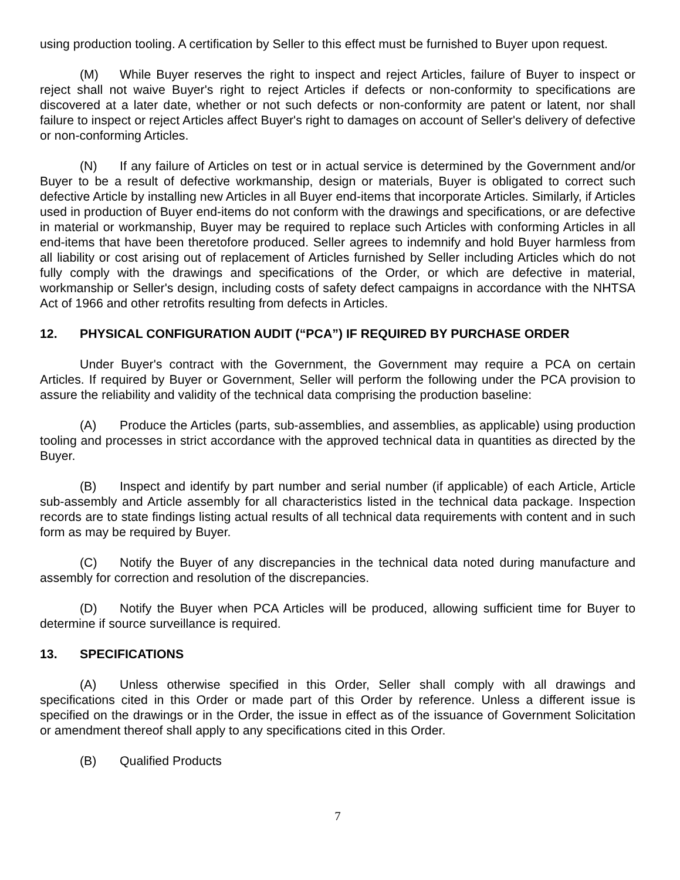using production tooling. A certification by Seller to this effect must be furnished to Buyer upon request.
(M) While Buyer reserves the right to inspect and reject Articles, failure of Buyer to inspect or reject shall not waive Buyer's right to reject Articles if defects or non-conformity to specifications are discovered at a later date, whether or not such defects or non-conformity are patent or latent, nor shall failure to inspect or reject Articles affect Buyer's right to damages on account of Seller's delivery of defective or non-conforming Articles.
(N) If any failure of Articles on test or in actual service is determined by the Government and/or Buyer to be a result of defective workmanship, design or materials, Buyer is obligated to correct such defective Article by installing new Articles in all Buyer end-items that incorporate Articles. Similarly, if Articles used in production of Buyer end-items do not conform with the drawings and specifications, or are defective in material or workmanship, Buyer may be required to replace such Articles with conforming Articles in all end-items that have been theretofore produced. Seller agrees to indemnify and hold Buyer harmless from all liability or cost arising out of replacement of Articles furnished by Seller including Articles which do not fully comply with the drawings and specifications of the Order, or which are defective in material, workmanship or Seller's design, including costs of safety defect campaigns in accordance with the NHTSA Act of 1966 and other retrofits resulting from defects in Articles.
12. PHYSICAL CONFIGURATION AUDIT (“PCA”) IF REQUIRED BY PURCHASE ORDER
Under Buyer's contract with the Government, the Government may require a PCA on certain Articles. If required by Buyer or Government, Seller will perform the following under the PCA provision to assure the reliability and validity of the technical data comprising the production baseline:
(A) Produce the Articles (parts, sub-assemblies, and assemblies, as applicable) using production tooling and processes in strict accordance with the approved technical data in quantities as directed by the Buyer.
(B) Inspect and identify by part number and serial number (if applicable) of each Article, Article sub-assembly and Article assembly for all characteristics listed in the technical data package. Inspection records are to state findings listing actual results of all technical data requirements with content and in such form as may be required by Buyer.
(C) Notify the Buyer of any discrepancies in the technical data noted during manufacture and assembly for correction and resolution of the discrepancies.
(D) Notify the Buyer when PCA Articles will be produced, allowing sufficient time for Buyer to determine if source surveillance is required.
13. SPECIFICATIONS
(A) Unless otherwise specified in this Order, Seller shall comply with all drawings and specifications cited in this Order or made part of this Order by reference. Unless a different issue is specified on the drawings or in the Order, the issue in effect as of the issuance of Government Solicitation or amendment thereof shall apply to any specifications cited in this Order.
(B) Qualified Products
7